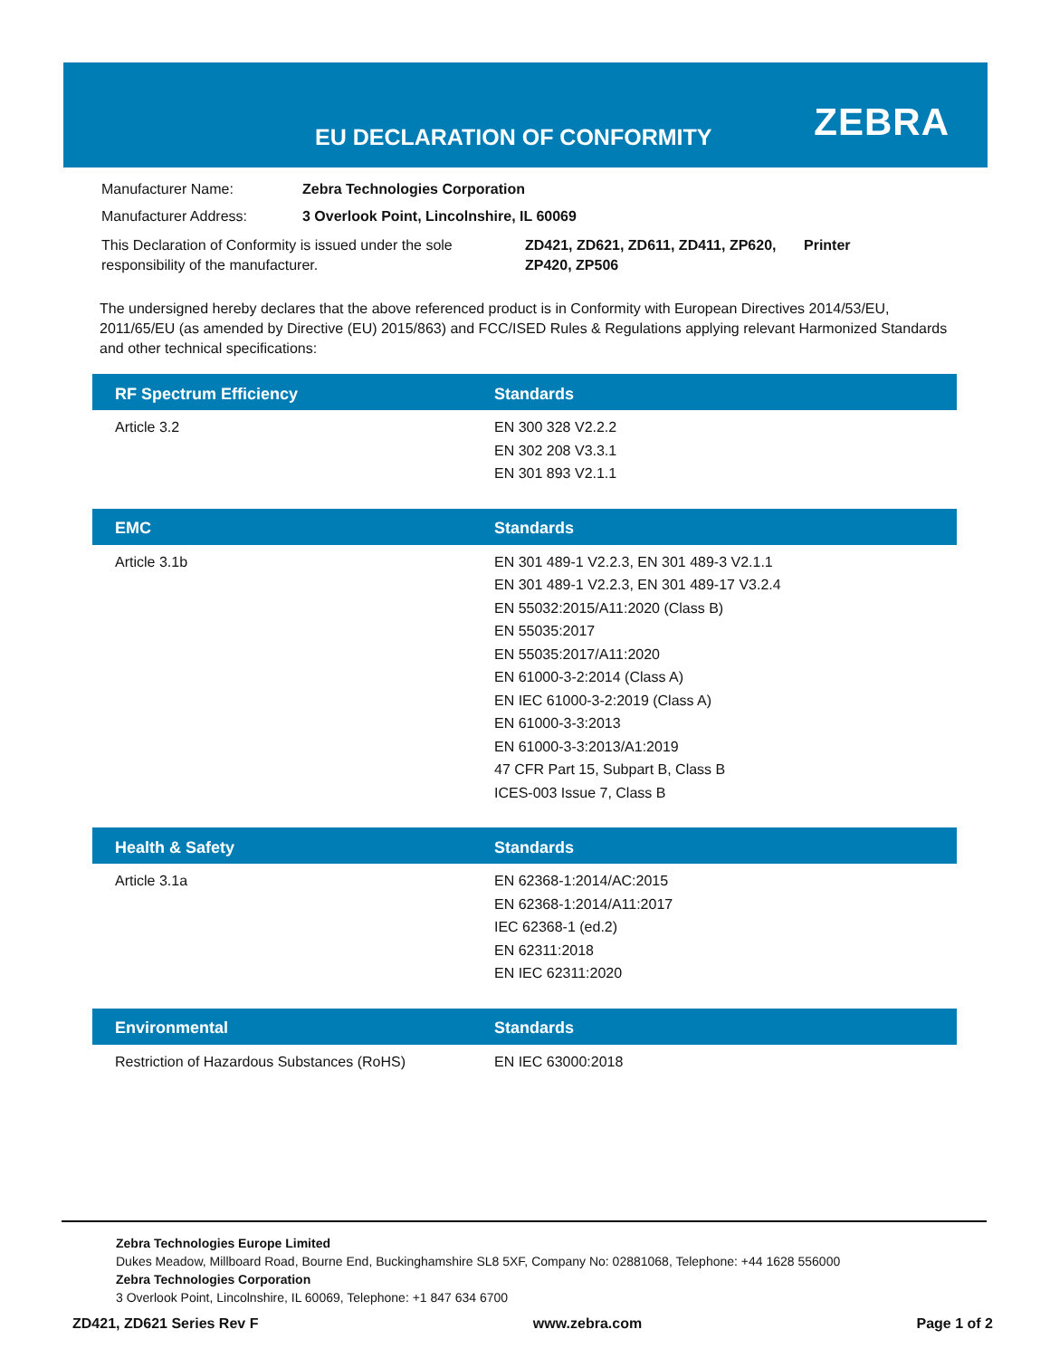EU DECLARATION OF CONFORMITY ZEBRA
Manufacturer Name: Zebra Technologies Corporation
Manufacturer Address: 3 Overlook Point, Lincolnshire, IL 60069
This Declaration of Conformity is issued under the sole responsibility of the manufacturer. ZD421, ZD621, ZD611, ZD411, ZP620, ZP420, ZP506 Printer
The undersigned hereby declares that the above referenced product is in Conformity with European Directives 2014/53/EU, 2011/65/EU (as amended by Directive (EU) 2015/863) and FCC/ISED Rules & Regulations applying relevant Harmonized Standards and other technical specifications:
| RF Spectrum Efficiency | Standards |
| --- | --- |
| Article 3.2 | EN 300 328 V2.2.2 EN 302 208 V3.3.1 EN 301 893 V2.1.1 |
| EMC | Standards |
| --- | --- |
| Article 3.1b | EN 301 489-1 V2.2.3, EN 301 489-3 V2.1.1 EN 301 489-1 V2.2.3, EN 301 489-17 V3.2.4 EN 55032:2015/A11:2020 (Class B) EN 55035:2017 EN 55035:2017/A11:2020 EN 61000-3-2:2014 (Class A) EN IEC 61000-3-2:2019 (Class A) EN 61000-3-3:2013 EN 61000-3-3:2013/A1:2019 47 CFR Part 15, Subpart B, Class B ICES-003 Issue 7, Class B |
| Health & Safety | Standards |
| --- | --- |
| Article 3.1a | EN 62368-1:2014/AC:2015 EN 62368-1:2014/A11:2017 IEC 62368-1 (ed.2) EN 62311:2018 EN IEC 62311:2020 |
| Environmental | Standards |
| --- | --- |
| Restriction of Hazardous Substances (RoHS) | EN IEC 63000:2018 |
Zebra Technologies Europe Limited
Dukes Meadow, Millboard Road, Bourne End, Buckinghamshire SL8 5XF, Company No: 02881068, Telephone: +44 1628 556000
Zebra Technologies Corporation
3 Overlook Point, Lincolnshire, IL 60069, Telephone: +1 847 634 6700
ZD421, ZD621 Series Rev F www.zebra.com Page 1 of 2